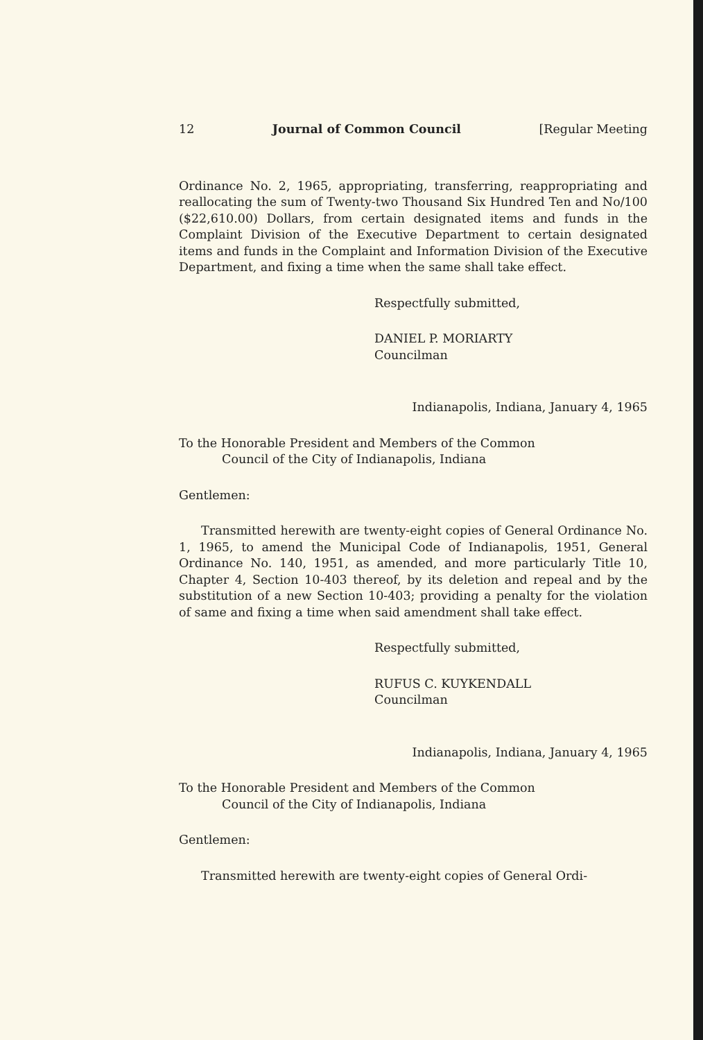12 Journal of Common Council [Regular Meeting
Ordinance No. 2, 1965, appropriating, transferring, reappropriating and reallocating the sum of Twenty-two Thousand Six Hundred Ten and No/100 ($22,610.00) Dollars, from certain designated items and funds in the Complaint Division of the Executive Department to certain designated items and funds in the Complaint and Information Division of the Executive Department, and fixing a time when the same shall take effect.
Respectfully submitted,
DANIEL P. MORIARTY
Councilman
Indianapolis, Indiana, January 4, 1965
To the Honorable President and Members of the Common
Council of the City of Indianapolis, Indiana
Gentlemen:
Transmitted herewith are twenty-eight copies of General Ordinance No. 1, 1965, to amend the Municipal Code of Indianapolis, 1951, General Ordinance No. 140, 1951, as amended, and more particularly Title 10, Chapter 4, Section 10-403 thereof, by its deletion and repeal and by the substitution of a new Section 10-403; providing a penalty for the violation of same and fixing a time when said amendment shall take effect.
Respectfully submitted,
RUFUS C. KUYKENDALL
Councilman
Indianapolis, Indiana, January 4, 1965
To the Honorable President and Members of the Common
Council of the City of Indianapolis, Indiana
Gentlemen:
Transmitted herewith are twenty-eight copies of General Ordi-